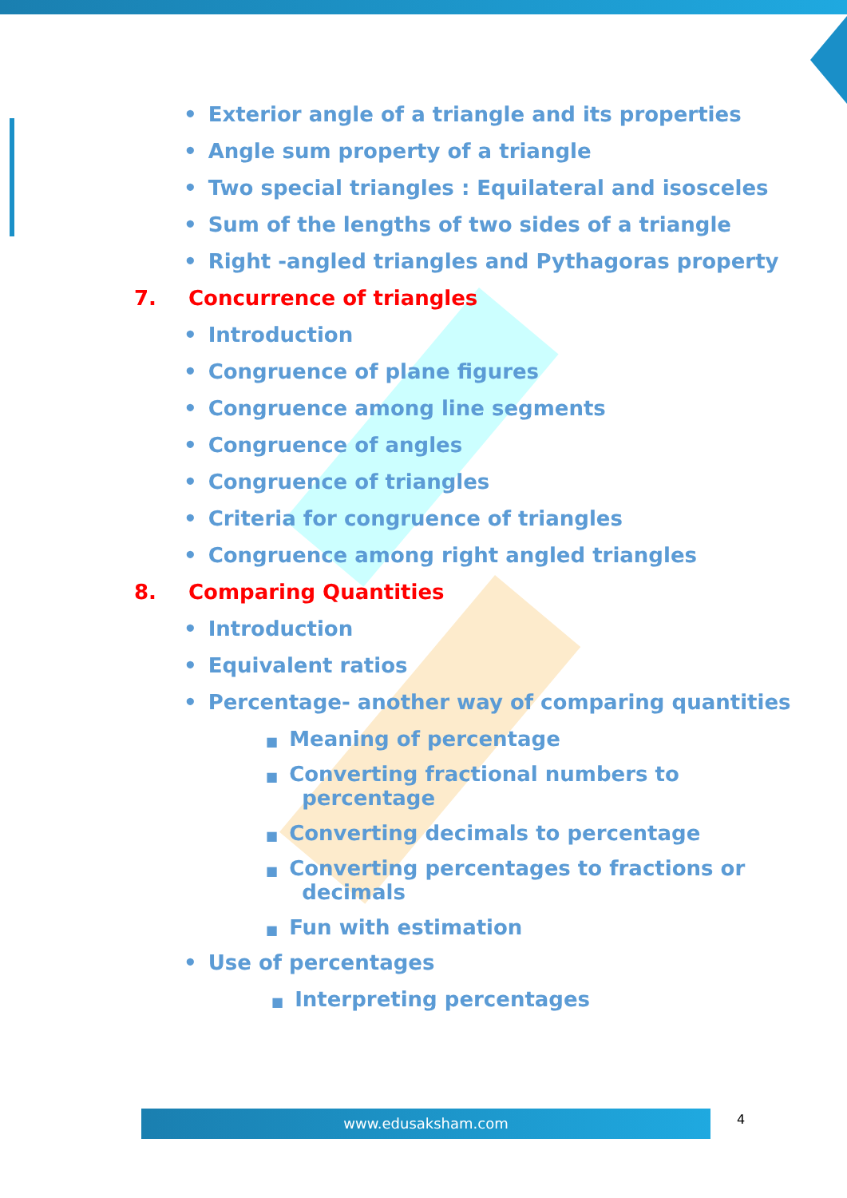• Exterior angle of a triangle and its properties
• Angle sum property of a triangle
• Two special triangles : Equilateral and isosceles
• Sum of the lengths of two sides of a triangle
• Right -angled triangles and Pythagoras property
7. Concurrence of triangles
• Introduction
• Congruence of plane figures
• Congruence among line segments
• Congruence of angles
• Congruence of triangles
• Criteria for congruence of triangles
• Congruence among right angled triangles
8. Comparing Quantities
• Introduction
• Equivalent ratios
• Percentage- another way of comparing quantities
■ Meaning of percentage
■ Converting fractional numbers to
percentage
■ Converting decimals to percentage
■ Converting percentages to fractions or
decimals
■ Fun with estimation
• Use of percentages
■ Interpreting percentages
www.edusaksham.com 4